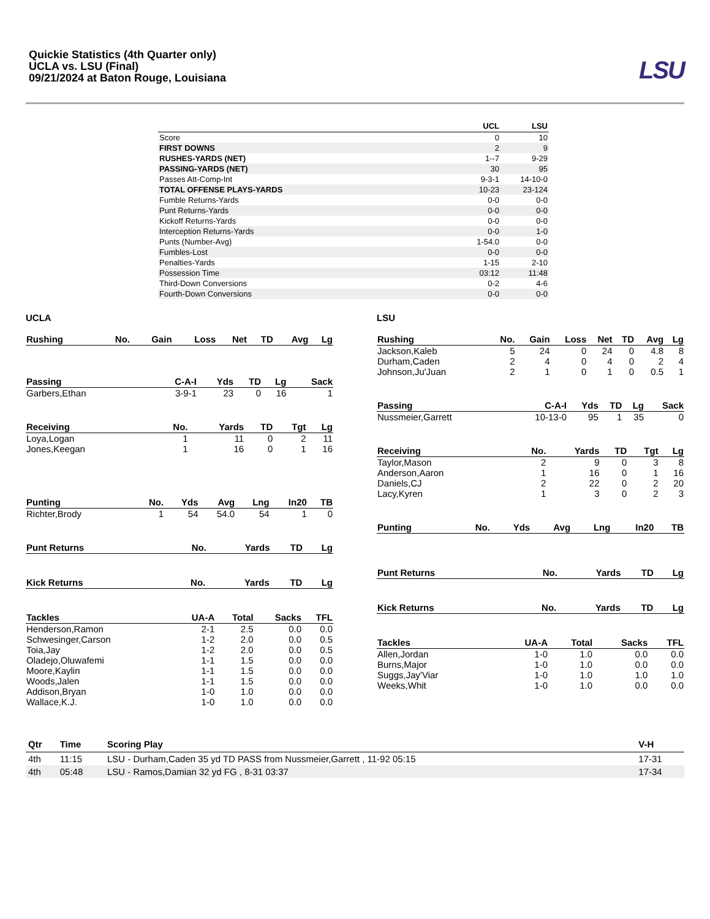Quickie Statistics (4th Quarter only)
UCLA vs. LSU (Final)
09/21/2024 at Baton Rouge, Louisiana
LSU
| | UCL | LSU |
| --- | --- | --- |
| Score | 0 | 10 |
| FIRST DOWNS | 2 | 9 |
| RUSHES-YARDS (NET) | 1--7 | 9-29 |
| PASSING-YARDS (NET) | 30 | 95 |
| Passes Att-Comp-Int | 9-3-1 | 14-10-0 |
| TOTAL OFFENSE PLAYS-YARDS | 10-23 | 23-124 |
| Fumble Returns-Yards | 0-0 | 0-0 |
| Punt Returns-Yards | 0-0 | 0-0 |
| Kickoff Returns-Yards | 0-0 | 0-0 |
| Interception Returns-Yards | 0-0 | 1-0 |
| Punts (Number-Avg) | 1-54.0 | 0-0 |
| Fumbles-Lost | 0-0 | 0-0 |
| Penalties-Yards | 1-15 | 2-10 |
| Possession Time | 03:12 | 11:48 |
| Third-Down Conversions | 0-2 | 4-6 |
| Fourth-Down Conversions | 0-0 | 0-0 |
UCLA
| Rushing | No. | Gain | Loss | Net | TD | Avg | Lg |
| --- | --- | --- | --- | --- | --- | --- | --- |
| Passing | C-A-I | Yds | TD | Lg | Sack |
| --- | --- | --- | --- | --- | --- |
| Garbers,Ethan | 3-9-1 | 23 | 0 | 16 | 1 |
| Receiving | No. | Yards | TD | Tgt | Lg |
| --- | --- | --- | --- | --- | --- |
| Loya,Logan | 1 | 11 | 0 | 2 | 11 |
| Jones,Keegan | 1 | 16 | 0 | 1 | 16 |
| Punting | No. | Yds | Avg | Lng | In20 | TB |
| --- | --- | --- | --- | --- | --- | --- |
| Richter,Brody | 1 | 54 | 54.0 | 54 | 1 | 0 |
| Punt Returns | No. | Yards | TD | Lg |
| --- | --- | --- | --- | --- |
| Kick Returns | No. | Yards | TD | Lg |
| --- | --- | --- | --- | --- |
| Tackles | UA-A | Total | Sacks | TFL |
| --- | --- | --- | --- | --- |
| Henderson,Ramon | 2-1 | 2.5 | 0.0 | 0.0 |
| Schwesinger,Carson | 1-2 | 2.0 | 0.0 | 0.5 |
| Toia,Jay | 1-2 | 2.0 | 0.0 | 0.5 |
| Oladejo,Oluwafemi | 1-1 | 1.5 | 0.0 | 0.0 |
| Moore,Kaylin | 1-1 | 1.5 | 0.0 | 0.0 |
| Woods,Jalen | 1-1 | 1.5 | 0.0 | 0.0 |
| Addison,Bryan | 1-0 | 1.0 | 0.0 | 0.0 |
| Wallace,K.J. | 1-0 | 1.0 | 0.0 | 0.0 |
LSU
| Rushing | No. | Gain | Loss | Net | TD | Avg | Lg |
| --- | --- | --- | --- | --- | --- | --- | --- |
| Jackson,Kaleb | 5 | 24 | 0 | 24 | 0 | 4.8 | 8 |
| Durham,Caden | 2 | 4 | 0 | 4 | 0 | 2 | 4 |
| Johnson,Ju'Juan | 2 | 1 | 0 | 1 | 0 | 0.5 | 1 |
| Passing | C-A-I | Yds | TD | Lg | Sack |
| --- | --- | --- | --- | --- | --- |
| Nussmeier,Garrett | 10-13-0 | 95 | 1 | 35 | 0 |
| Receiving | No. | Yards | TD | Tgt | Lg |
| --- | --- | --- | --- | --- | --- |
| Taylor,Mason | 2 | 9 | 0 | 3 | 8 |
| Anderson,Aaron | 1 | 16 | 0 | 1 | 16 |
| Daniels,CJ | 2 | 22 | 0 | 2 | 20 |
| Lacy,Kyren | 1 | 3 | 0 | 2 | 3 |
| Punting | No. | Yds | Avg | Lng | In20 | TB |
| --- | --- | --- | --- | --- | --- | --- |
| Punt Returns | No. | Yards | TD | Lg |
| --- | --- | --- | --- | --- |
| Kick Returns | No. | Yards | TD | Lg |
| --- | --- | --- | --- | --- |
| Tackles | UA-A | Total | Sacks | TFL |
| --- | --- | --- | --- | --- |
| Allen,Jordan | 1-0 | 1.0 | 0.0 | 0.0 |
| Burns,Major | 1-0 | 1.0 | 0.0 | 0.0 |
| Suggs,Jay'Viar | 1-0 | 1.0 | 1.0 | 1.0 |
| Weeks,Whit | 1-0 | 1.0 | 0.0 | 0.0 |
| Qtr | Time | Scoring Play | V-H |
| --- | --- | --- | --- |
| 4th | 11:15 | LSU - Durham,Caden 35 yd TD PASS from Nussmeier,Garrett , 11-92 05:15 | 17-31 |
| 4th | 05:48 | LSU - Ramos,Damian 32 yd FG , 8-31 03:37 | 17-34 |